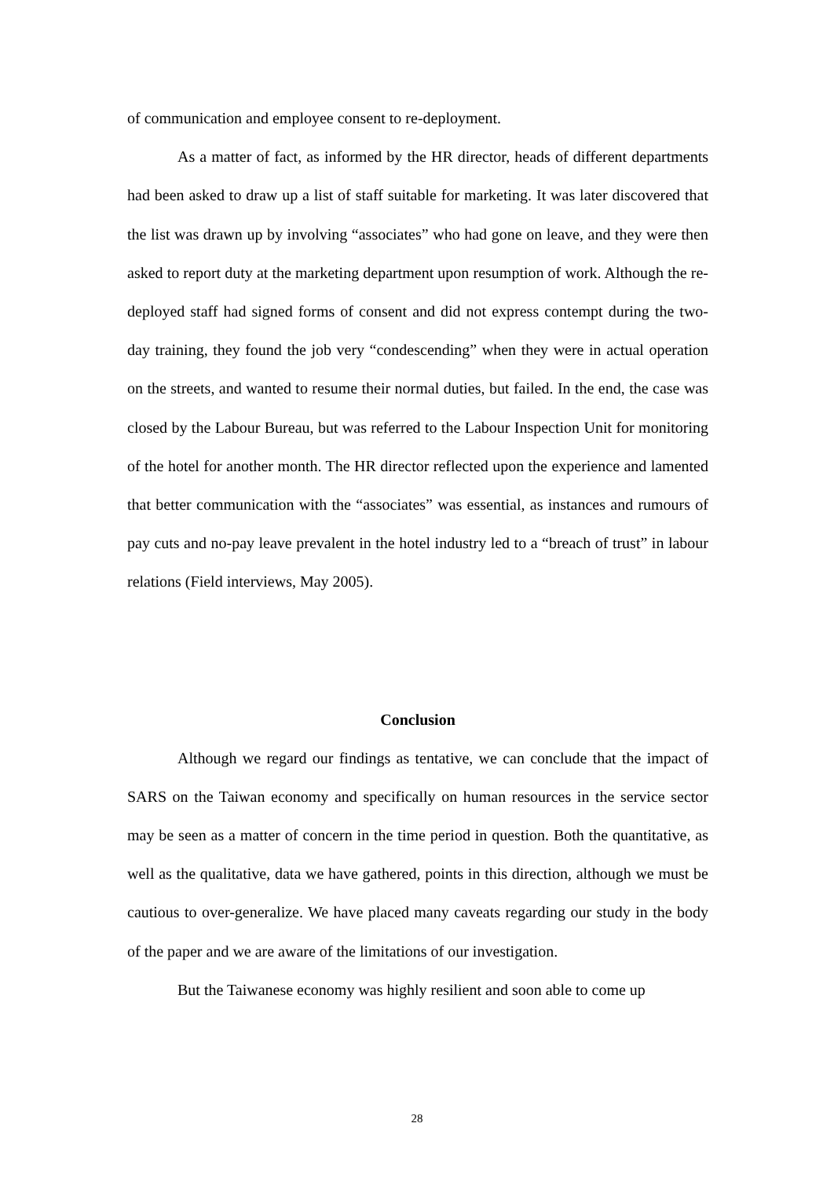of communication and employee consent to re-deployment.
As a matter of fact, as informed by the HR director, heads of different departments had been asked to draw up a list of staff suitable for marketing. It was later discovered that the list was drawn up by involving “associates” who had gone on leave, and they were then asked to report duty at the marketing department upon resumption of work. Although the re-deployed staff had signed forms of consent and did not express contempt during the two-day training, they found the job very “condescending” when they were in actual operation on the streets, and wanted to resume their normal duties, but failed. In the end, the case was closed by the Labour Bureau, but was referred to the Labour Inspection Unit for monitoring of the hotel for another month. The HR director reflected upon the experience and lamented that better communication with the “associates” was essential, as instances and rumours of pay cuts and no-pay leave prevalent in the hotel industry led to a “breach of trust” in labour relations (Field interviews, May 2005).
Conclusion
Although we regard our findings as tentative, we can conclude that the impact of SARS on the Taiwan economy and specifically on human resources in the service sector may be seen as a matter of concern in the time period in question. Both the quantitative, as well as the qualitative, data we have gathered, points in this direction, although we must be cautious to over-generalize. We have placed many caveats regarding our study in the body of the paper and we are aware of the limitations of our investigation.
But the Taiwanese economy was highly resilient and soon able to come up
28